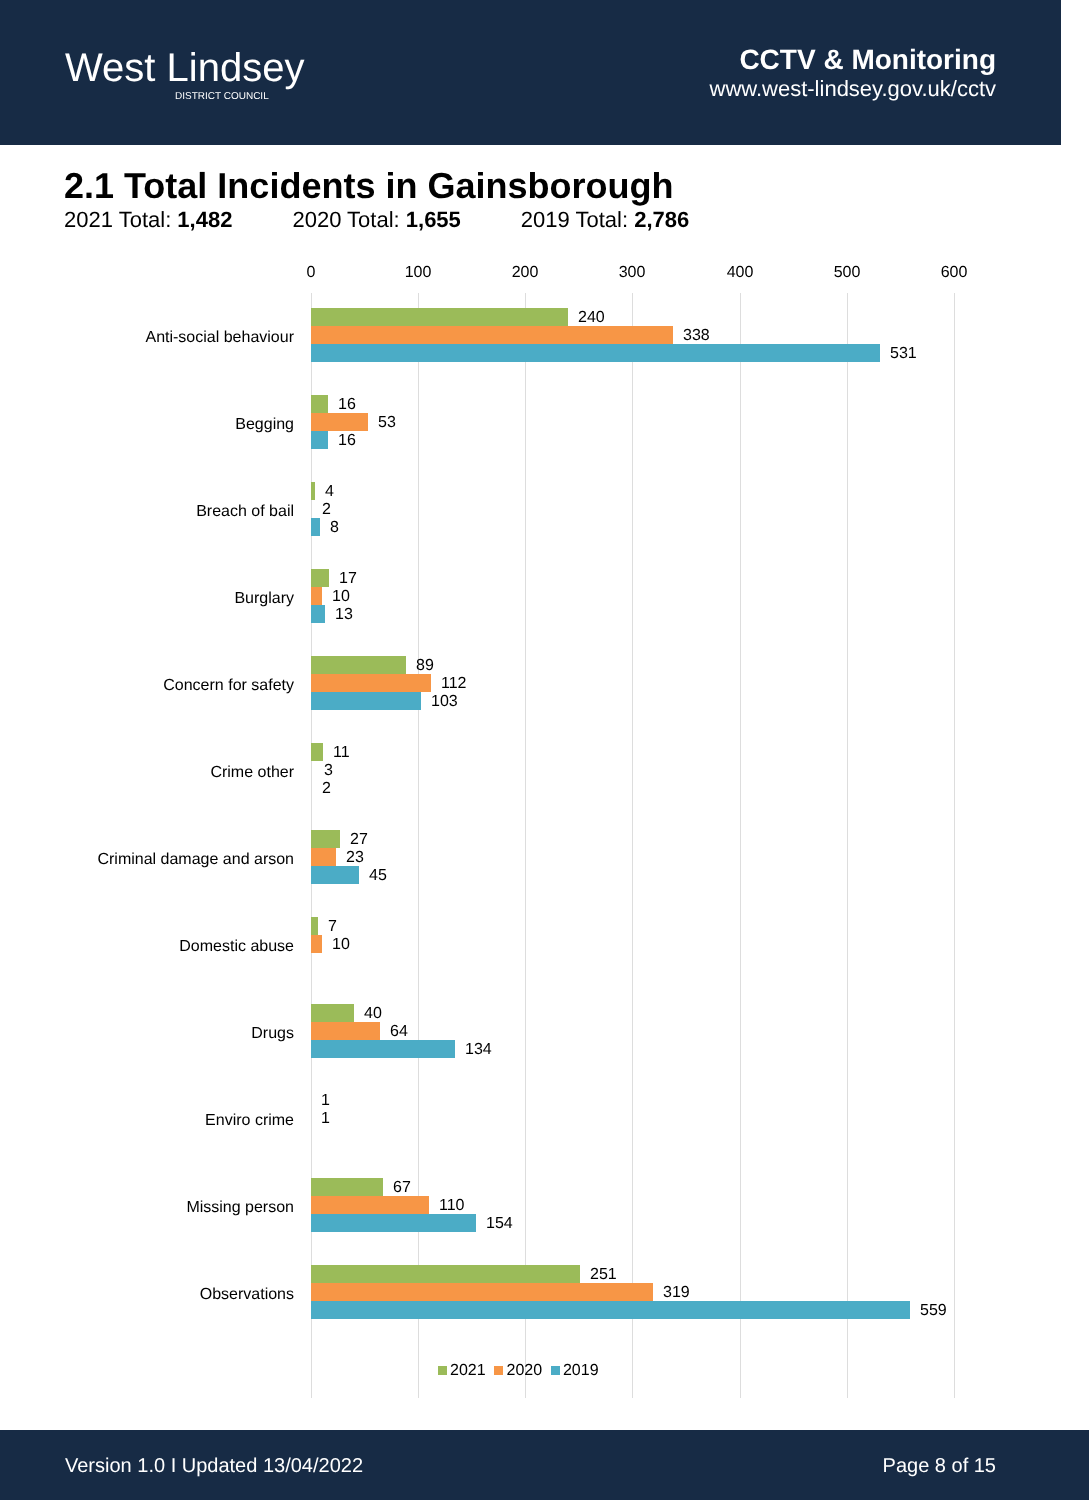West Lindsey
DISTRICT COUNCIL
CCTV & Monitoring
www.west-lindsey.gov.uk/cctv
2.1 Total Incidents in Gainsborough
2021 Total: 1,482 2020 Total: 1,655 2019 Total: 2,786
0 100 200 300 400 500 600
Anti-social behaviour
240
338
531
Begging
16
53
16
Breach of bail
4
2
8
Burglary
17
10
13
Concern for safety
89
112
103
Crime other
11
3
2
Criminal damage and arson
27
23
45
Domestic abuse
7
10
Drugs
40
64
134
Enviro crime
1
1
Missing person
67
110
154
Observations
251
319
559
2021 2020 2019
Version 1.0 I Updated 13/04/2022 Page 8 of 15